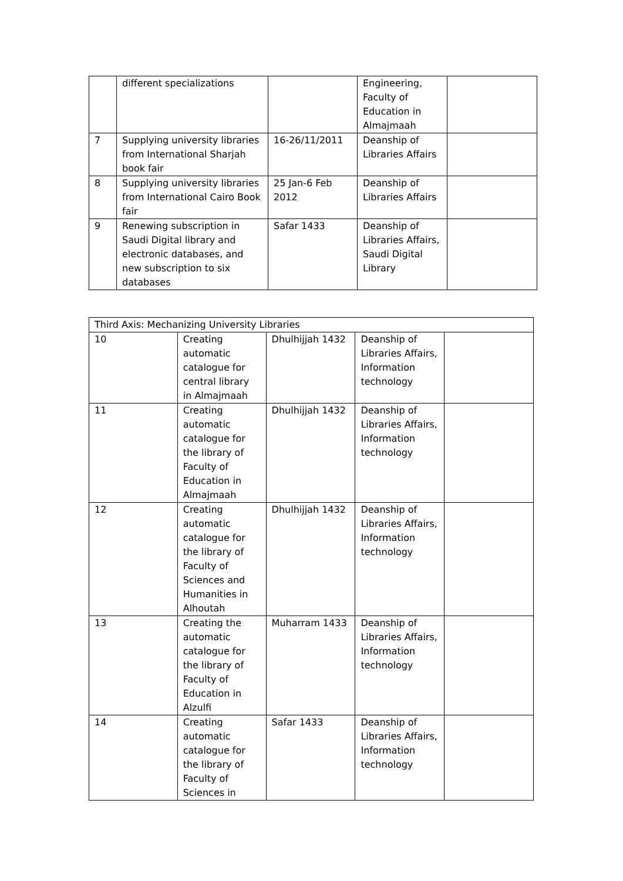| | different specializations | | Engineering, Faculty of Education in Almajmaah | |
| 7 | Supplying university libraries from International Sharjah book fair | 16-26/11/2011 | Deanship of Libraries Affairs | |
| 8 | Supplying university libraries from International Cairo Book fair | 25 Jan-6 Feb 2012 | Deanship of Libraries Affairs | |
| 9 | Renewing subscription in Saudi Digital library and electronic databases, and new subscription to six databases | Safar 1433 | Deanship of Libraries Affairs, Saudi Digital Library | |
| Third Axis: Mechanizing University Libraries | | | | |
| 10 | Creating automatic catalogue for central library in Almajmaah | Dhulhijjah 1432 | Deanship of Libraries Affairs, Information technology | |
| 11 | Creating automatic catalogue for the library of Faculty of Education in Almajmaah | Dhulhijjah 1432 | Deanship of Libraries Affairs, Information technology | |
| 12 | Creating automatic catalogue for the library of Faculty of Sciences and Humanities in Alhoutah | Dhulhijjah 1432 | Deanship of Libraries Affairs, Information technology | |
| 13 | Creating the automatic catalogue for the library of Faculty of Education in Alzulfi | Muharram 1433 | Deanship of Libraries Affairs, Information technology | |
| 14 | Creating automatic catalogue for the library of Faculty of Sciences in | Safar 1433 | Deanship of Libraries Affairs, Information technology | |